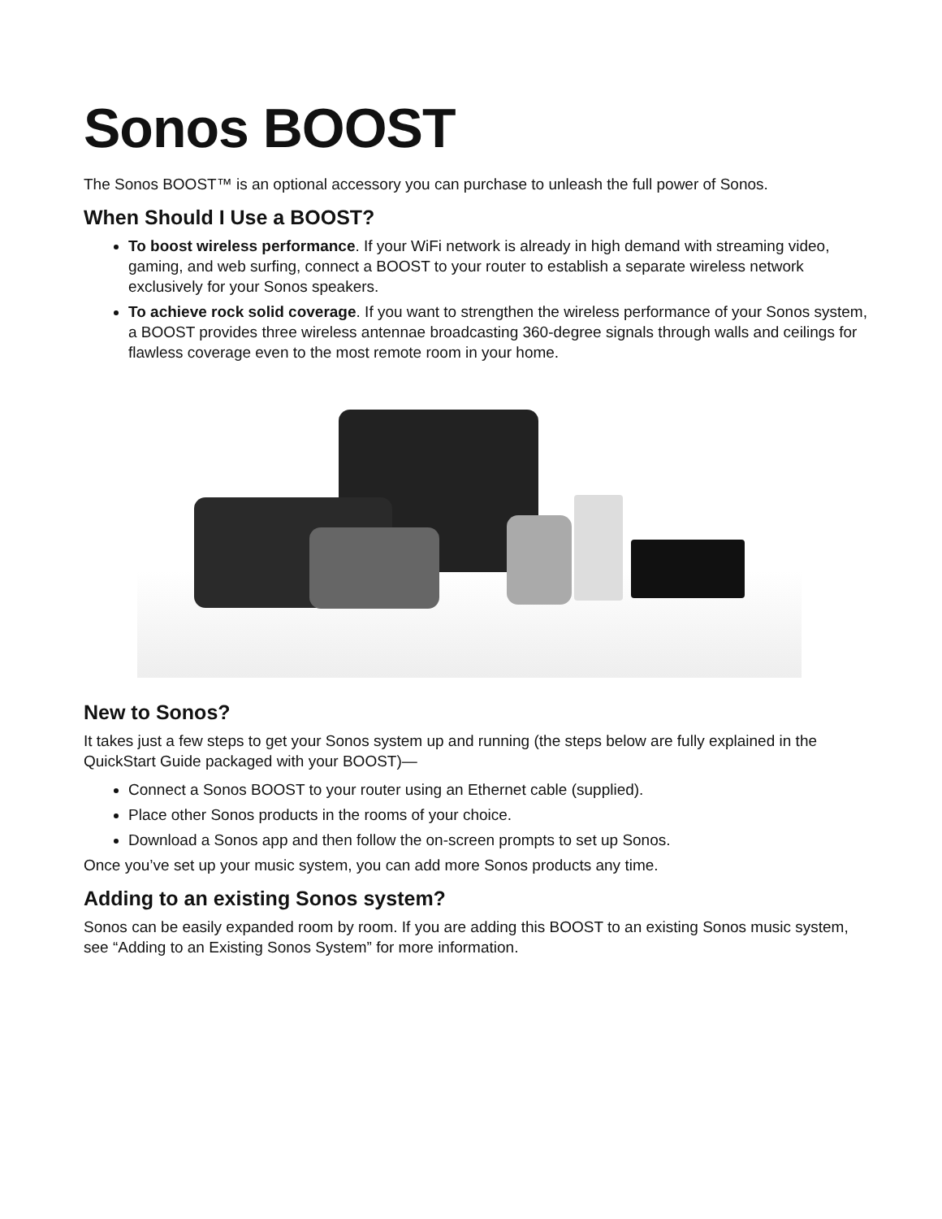Sonos BOOST
The Sonos BOOST™ is an optional accessory you can purchase to unleash the full power of Sonos.
When Should I Use a BOOST?
To boost wireless performance. If your WiFi network is already in high demand with streaming video, gaming, and web surfing, connect a BOOST to your router to establish a separate wireless network exclusively for your Sonos speakers.
To achieve rock solid coverage. If you want to strengthen the wireless performance of your Sonos system, a BOOST provides three wireless antennae broadcasting 360-degree signals through walls and ceilings for flawless coverage even to the most remote room in your home.
New to Sonos?
It takes just a few steps to get your Sonos system up and running (the steps below are fully explained in the QuickStart Guide packaged with your BOOST)—
Connect a Sonos BOOST to your router using an Ethernet cable (supplied).
Place other Sonos products in the rooms of your choice.
Download a Sonos app and then follow the on-screen prompts to set up Sonos.
Once you’ve set up your music system, you can add more Sonos products any time.
Adding to an existing Sonos system?
Sonos can be easily expanded room by room. If you are adding this BOOST to an existing Sonos music system, see “Adding to an Existing Sonos System” for more information.